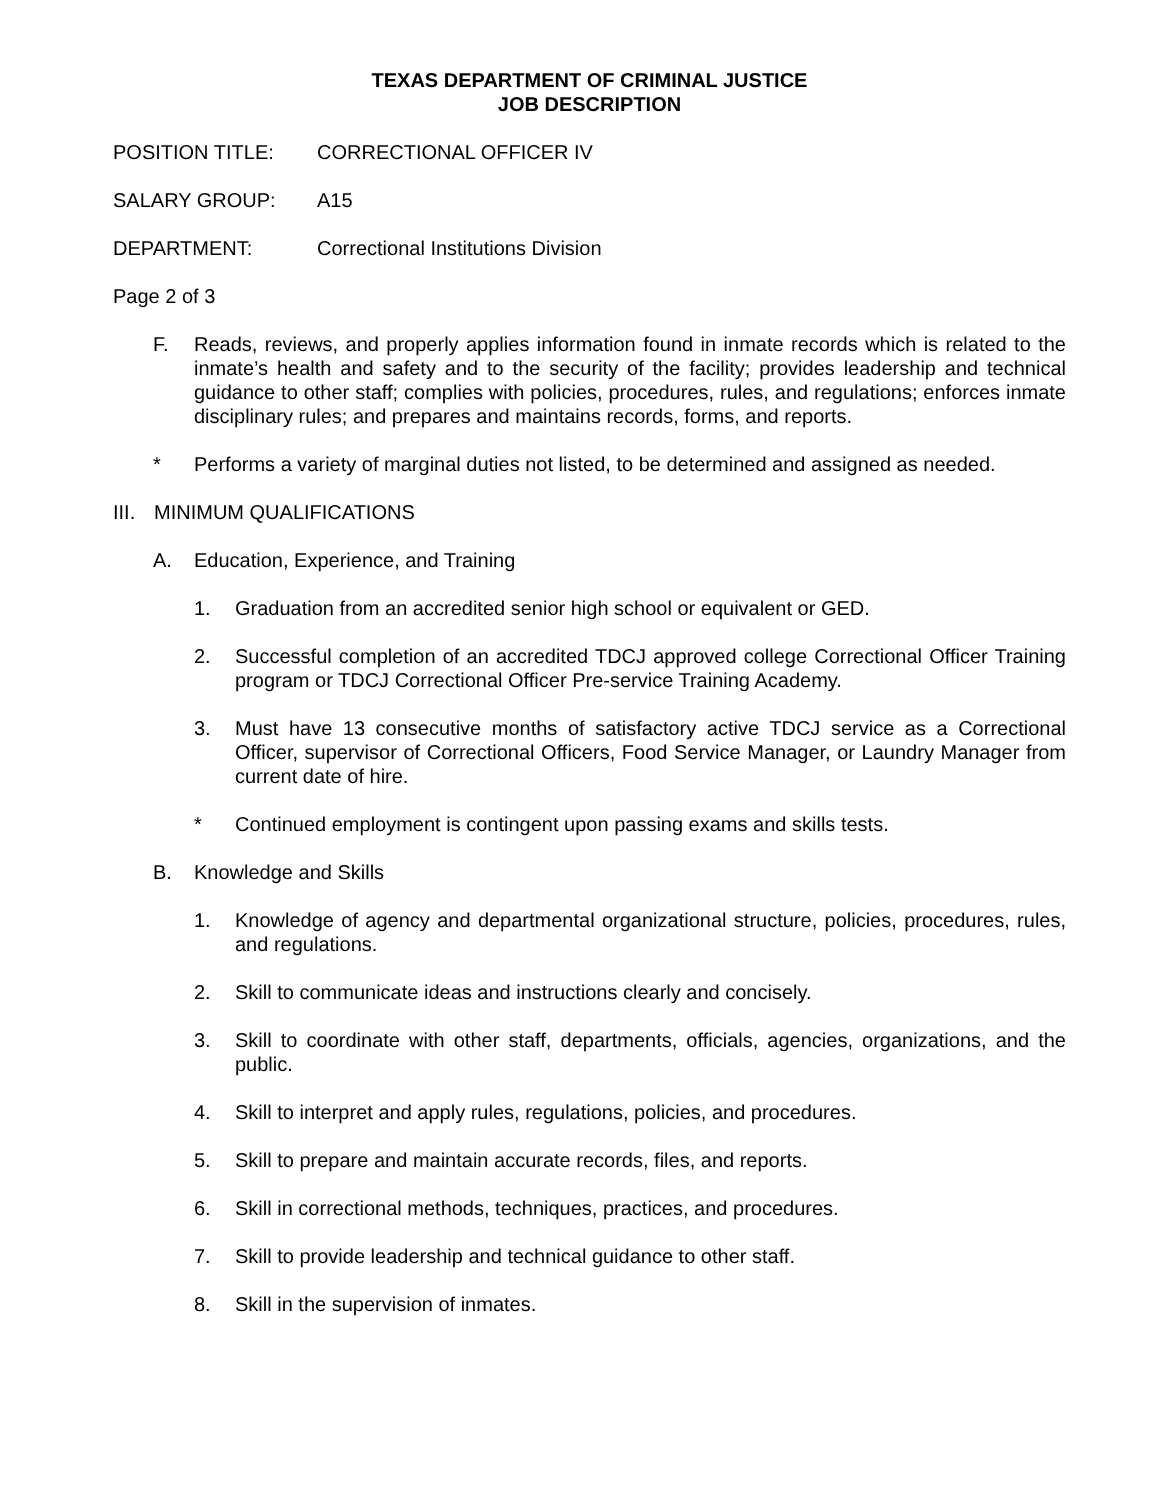TEXAS DEPARTMENT OF CRIMINAL JUSTICE
JOB DESCRIPTION
POSITION TITLE: CORRECTIONAL OFFICER IV
SALARY GROUP: A15
DEPARTMENT: Correctional Institutions Division
Page 2 of 3
F. Reads, reviews, and properly applies information found in inmate records which is related to the inmate’s health and safety and to the security of the facility; provides leadership and technical guidance to other staff; complies with policies, procedures, rules, and regulations; enforces inmate disciplinary rules; and prepares and maintains records, forms, and reports.
* Performs a variety of marginal duties not listed, to be determined and assigned as needed.
III.
MINIMUM QUALIFICATIONS
A. Education, Experience, and Training
1. Graduation from an accredited senior high school or equivalent or GED.
2. Successful completion of an accredited TDCJ approved college Correctional Officer Training program or TDCJ Correctional Officer Pre-service Training Academy.
3. Must have 13 consecutive months of satisfactory active TDCJ service as a Correctional Officer, supervisor of Correctional Officers, Food Service Manager, or Laundry Manager from current date of hire.
* Continued employment is contingent upon passing exams and skills tests.
B. Knowledge and Skills
1. Knowledge of agency and departmental organizational structure, policies, procedures, rules, and regulations.
2. Skill to communicate ideas and instructions clearly and concisely.
3. Skill to coordinate with other staff, departments, officials, agencies, organizations, and the public.
4. Skill to interpret and apply rules, regulations, policies, and procedures.
5. Skill to prepare and maintain accurate records, files, and reports.
6. Skill in correctional methods, techniques, practices, and procedures.
7. Skill to provide leadership and technical guidance to other staff.
8. Skill in the supervision of inmates.